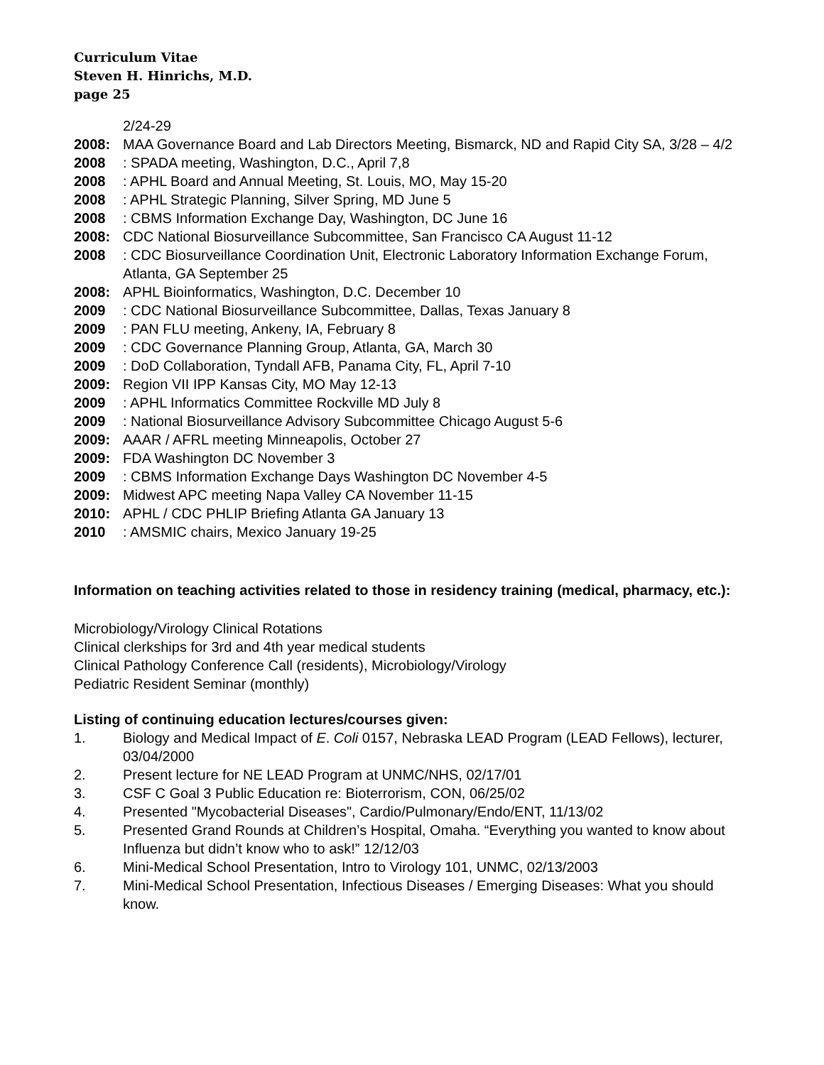Curriculum Vitae
Steven H. Hinrichs, M.D.
page 25
2/24-29
2008: MAA Governance Board and Lab Directors Meeting, Bismarck, ND and Rapid City SA, 3/28 – 4/2
2008: SPADA meeting, Washington, D.C., April 7,8
2008: APHL Board and Annual Meeting, St. Louis, MO, May 15-20
2008: APHL Strategic Planning, Silver Spring, MD June 5
2008: CBMS Information Exchange Day, Washington, DC June 16
2008: CDC National Biosurveillance Subcommittee, San Francisco CA August 11-12
2008: CDC Biosurveillance Coordination Unit, Electronic Laboratory Information Exchange Forum, Atlanta, GA September 25
2008: APHL Bioinformatics, Washington, D.C. December 10
2009: CDC National Biosurveillance Subcommittee, Dallas, Texas January 8
2009: PAN FLU meeting, Ankeny, IA, February 8
2009: CDC Governance Planning Group, Atlanta, GA, March 30
2009: DoD Collaboration, Tyndall AFB, Panama City, FL, April 7-10
2009: Region VII IPP Kansas City, MO May 12-13
2009: APHL Informatics Committee Rockville MD July 8
2009: National Biosurveillance Advisory Subcommittee Chicago August 5-6
2009: AAAR / AFRL meeting Minneapolis, October 27
2009: FDA Washington DC November 3
2009: CBMS Information Exchange Days Washington DC November 4-5
2009: Midwest APC meeting Napa Valley CA November 11-15
2010: APHL / CDC PHLIP Briefing Atlanta GA January 13
2010: AMSMIC chairs, Mexico January 19-25
Information on teaching activities related to those in residency training (medical, pharmacy, etc.):
Microbiology/Virology Clinical Rotations
Clinical clerkships for 3rd and 4th year medical students
Clinical Pathology Conference Call (residents), Microbiology/Virology
Pediatric Resident Seminar (monthly)
Listing of continuing education lectures/courses given:
1. Biology and Medical Impact of E. Coli 0157, Nebraska LEAD Program (LEAD Fellows), lecturer, 03/04/2000
2. Present lecture for NE LEAD Program at UNMC/NHS, 02/17/01
3. CSF C Goal 3 Public Education re: Bioterrorism, CON, 06/25/02
4. Presented "Mycobacterial Diseases", Cardio/Pulmonary/Endo/ENT, 11/13/02
5. Presented Grand Rounds at Children’s Hospital, Omaha. “Everything you wanted to know about Influenza but didn’t know who to ask!” 12/12/03
6. Mini-Medical School Presentation, Intro to Virology 101, UNMC, 02/13/2003
7. Mini-Medical School Presentation, Infectious Diseases / Emerging Diseases: What you should know.